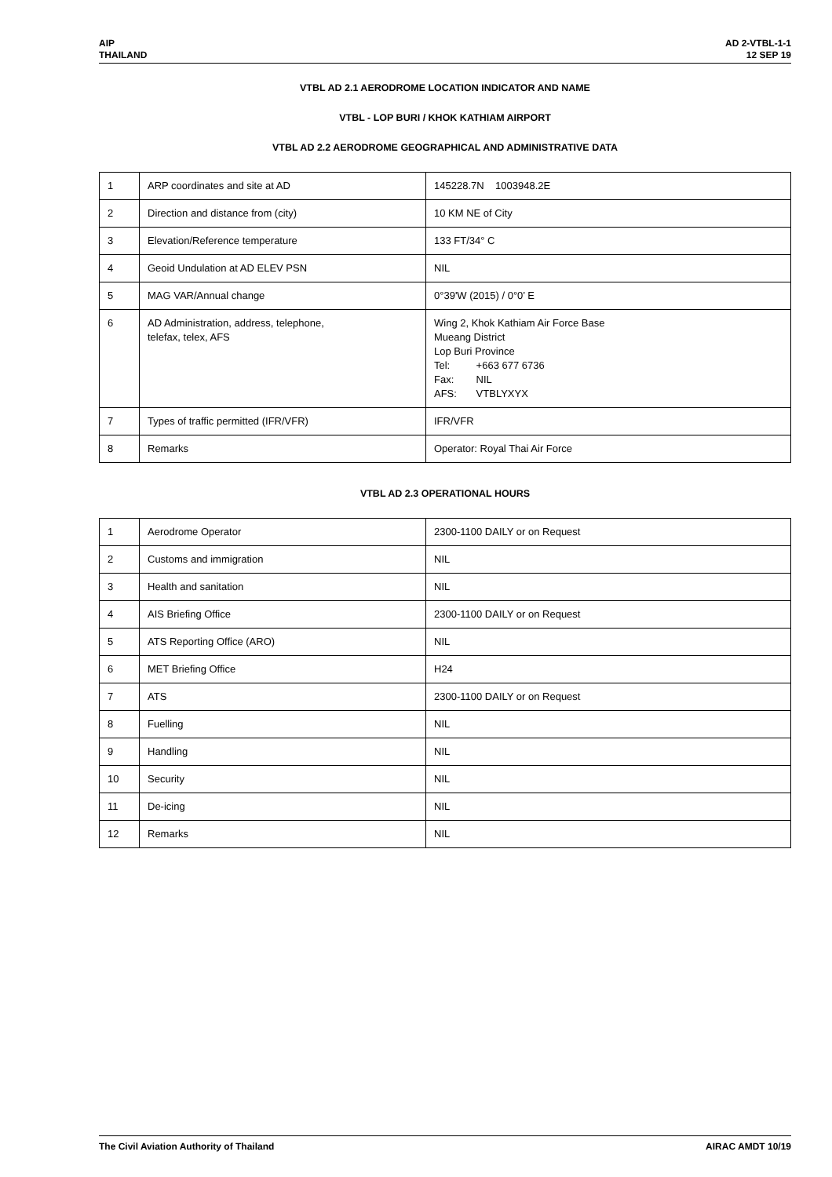AIP
THAILAND
AD 2-VTBL-1-1
12 SEP 19
VTBL AD 2.1 AERODROME LOCATION INDICATOR AND NAME
VTBL - LOP BURI / KHOK KATHIAM AIRPORT
VTBL AD 2.2 AERODROME GEOGRAPHICAL AND ADMINISTRATIVE DATA
| 1 | ARP coordinates and site at AD | 145228.7N 1003948.2E |
| 2 | Direction and distance from (city) | 10 KM NE of City |
| 3 | Elevation/Reference temperature | 133 FT/34° C |
| 4 | Geoid Undulation at AD ELEV PSN | NIL |
| 5 | MAG VAR/Annual change | 0°39'W (2015) / 0°0’ E |
| 6 | AD Administration, address, telephone, telefax, telex, AFS | Wing 2, Khok Kathiam Air Force Base Mueang District Lop Buri Province Tel: +663 677 6736 Fax: NIL AFS: VTBLYXYX |
| 7 | Types of traffic permitted (IFR/VFR) | IFR/VFR |
| 8 | Remarks | Operator: Royal Thai Air Force |
VTBL AD 2.3 OPERATIONAL HOURS
| 1 | Aerodrome Operator | 2300-1100 DAILY or on Request |
| 2 | Customs and immigration | NIL |
| 3 | Health and sanitation | NIL |
| 4 | AIS Briefing Office | 2300-1100 DAILY or on Request |
| 5 | ATS Reporting Office (ARO) | NIL |
| 6 | MET Briefing Office | H24 |
| 7 | ATS | 2300-1100 DAILY or on Request |
| 8 | Fuelling | NIL |
| 9 | Handling | NIL |
| 10 | Security | NIL |
| 11 | De-icing | NIL |
| 12 | Remarks | NIL |
The Civil Aviation Authority of Thailand
AIRAC AMDT 10/19